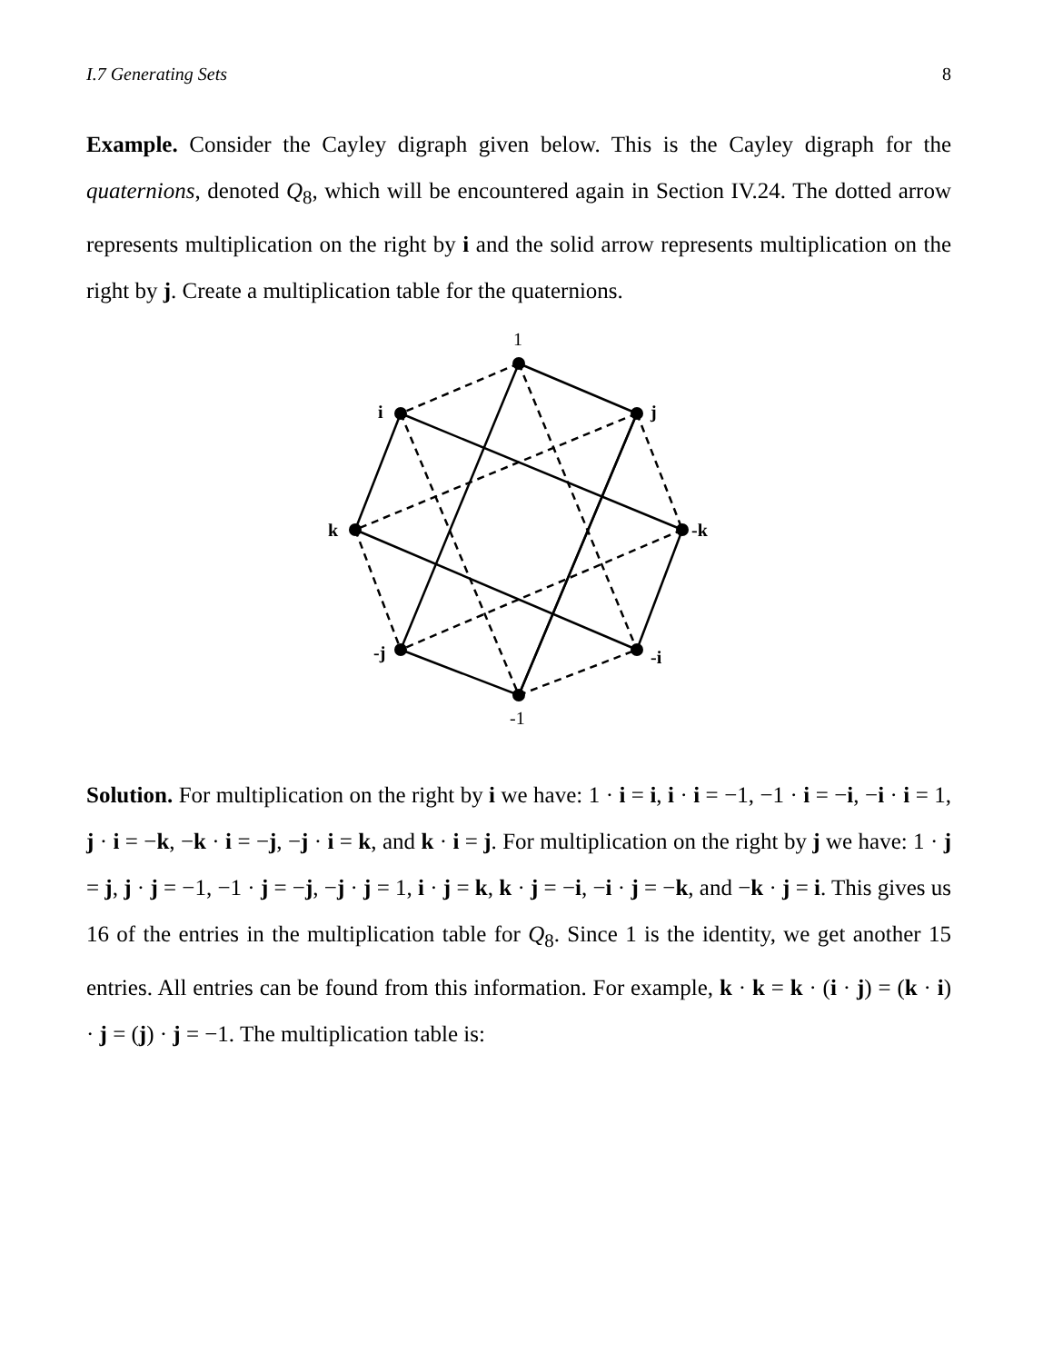I.7 Generating Sets 8
Example. Consider the Cayley digraph given below. This is the Cayley digraph for the quaternions, denoted Q<sub>8</sub>, which will be encountered again in Section IV.24. The dotted arrow represents multiplication on the right by i and the solid arrow represents multiplication on the right by j. Create a multiplication table for the quaternions.
1
i
j
k
-k
-j
-i
-1
Solution. For multiplication on the right by i we have: 1 · i = i, i · i = −1, −1 · i = −i, −i · i = 1, j · i = −k, −k · i = −j, −j · i = k, and k · i = j. For multiplication on the right by j we have: 1 · j = j, j · j = −1, −1 · j = −j, −j · j = 1, i · j = k, k · j = −i, −i · j = −k, and −k · j = i. This gives us 16 of the entries in the multiplication table for Q<sub>8</sub>. Since 1 is the identity, we get another 15 entries. All entries can be found from this information. For example, k · k = k · (i · j) = (k · i) · j = (j) · j = −1. The multiplication table is: